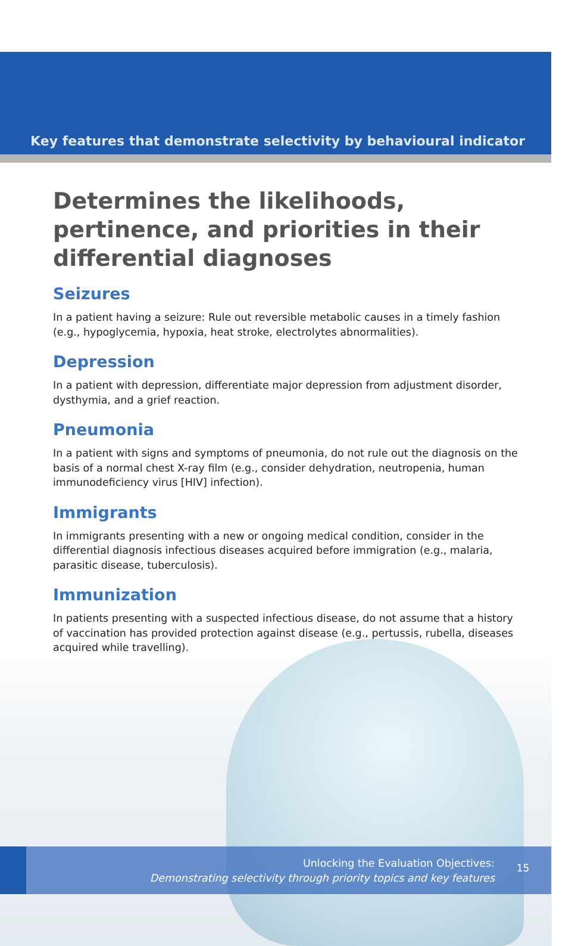Key features that demonstrate selectivity by behavioural indicator
Determines the likelihoods, pertinence, and priorities in their differential diagnoses
Seizures
In a patient having a seizure: Rule out reversible metabolic causes in a timely fashion (e.g., hypoglycemia, hypoxia, heat stroke, electrolytes abnormalities).
Depression
In a patient with depression, differentiate major depression from adjustment disorder, dysthymia, and a grief reaction.
Pneumonia
In a patient with signs and symptoms of pneumonia, do not rule out the diagnosis on the basis of a normal chest X-ray film (e.g., consider dehydration, neutropenia, human immunodeficiency virus [HIV] infection).
Immigrants
In immigrants presenting with a new or ongoing medical condition, consider in the differential diagnosis infectious diseases acquired before immigration (e.g., malaria, parasitic disease, tuberculosis).
Immunization
In patients presenting with a suspected infectious disease, do not assume that a history of vaccination has provided protection against disease (e.g., pertussis, rubella, diseases acquired while travelling).
Unlocking the Evaluation Objectives:
Demonstrating selectivity through priority topics and key features
15